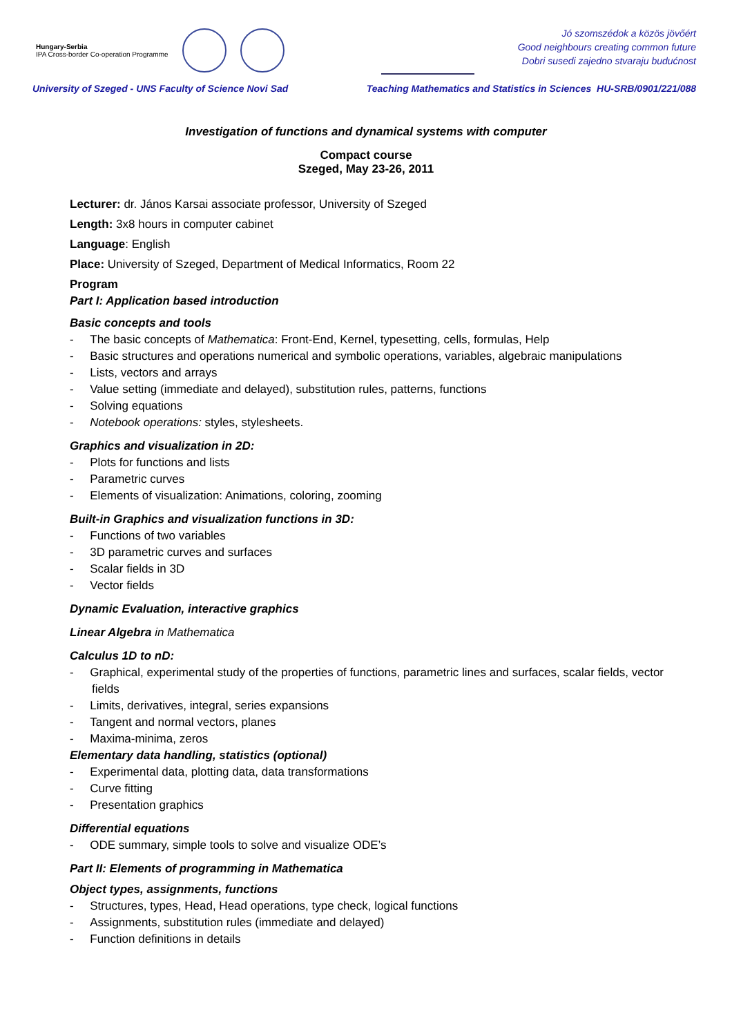Hungary-Serbia
IPA Cross-border Co-operation Programme
Jó szomszédok a közös jövőért
Good neighbours creating common future
Dobri susedi zajedno stvaraju budućnost
University of Szeged - UNS Faculty of Science Novi Sad Teaching Mathematics and Statistics in Sciences HU-SRB/0901/221/088
Investigation of functions and dynamical systems with computer
Compact course
Szeged, May 23-26, 2011
Lecturer: dr. János Karsai associate professor, University of Szeged
Length: 3x8 hours in computer cabinet
Language: English
Place: University of Szeged, Department of Medical Informatics, Room 22
Program
Part I: Application based introduction
Basic concepts and tools
- The basic concepts of Mathematica: Front-End, Kernel, typesetting, cells, formulas, Help
- Basic structures and operations numerical and symbolic operations, variables, algebraic manipulations
- Lists, vectors and arrays
- Value setting (immediate and delayed), substitution rules, patterns, functions
- Solving equations
- Notebook operations: styles, stylesheets.
Graphics and visualization in 2D:
- Plots for functions and lists
- Parametric curves
- Elements of visualization: Animations, coloring, zooming
Built-in Graphics and visualization functions in 3D:
- Functions of two variables
- 3D parametric curves and surfaces
- Scalar fields in 3D
- Vector fields
Dynamic Evaluation, interactive graphics
Linear Algebra in Mathematica
Calculus 1D to nD:
- Graphical, experimental study of the properties of functions, parametric lines and surfaces, scalar fields, vector fields
- Limits, derivatives, integral, series expansions
- Tangent and normal vectors, planes
- Maxima-minima, zeros
Elementary data handling, statistics (optional)
- Experimental data, plotting data, data transformations
- Curve fitting
- Presentation graphics
Differential equations
- ODE summary, simple tools to solve and visualize ODE’s
Part II: Elements of programming in Mathematica
Object types, assignments, functions
- Structures, types, Head, Head operations, type check, logical functions
- Assignments, substitution rules (immediate and delayed)
- Function definitions in details